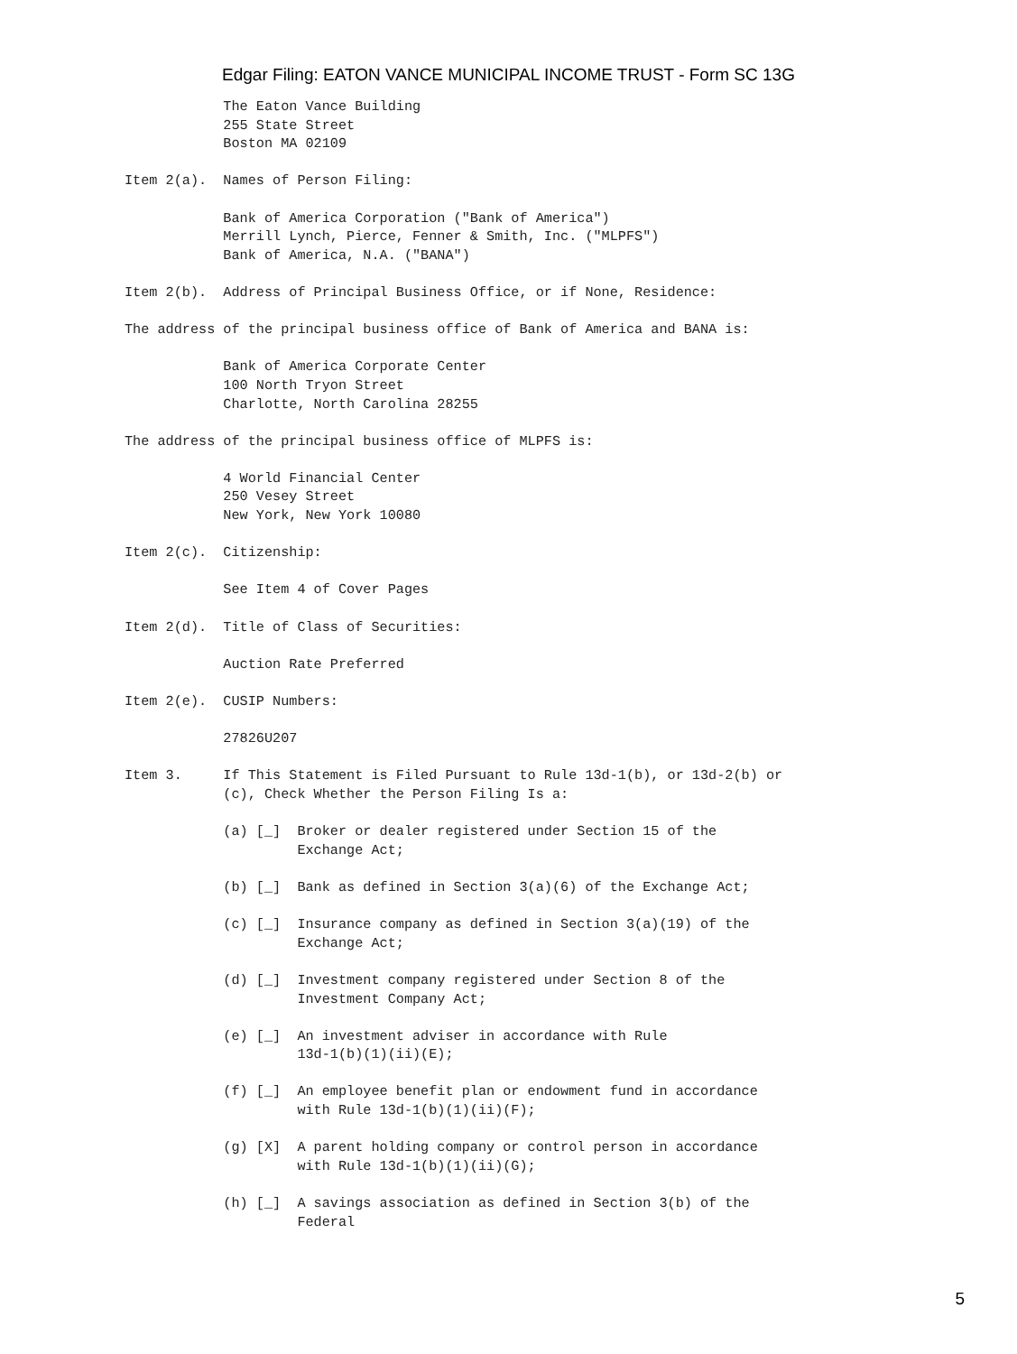Edgar Filing: EATON VANCE MUNICIPAL INCOME TRUST - Form SC 13G
            The Eaton Vance Building
            255 State Street
            Boston MA 02109

Item 2(a).  Names of Person Filing:

            Bank of America Corporation ("Bank of America")
            Merrill Lynch, Pierce, Fenner & Smith, Inc. ("MLPFS")
            Bank of America, N.A. ("BANA")

Item 2(b).  Address of Principal Business Office, or if None, Residence:

The address of the principal business office of Bank of America and BANA is:

            Bank of America Corporate Center
            100 North Tryon Street
            Charlotte, North Carolina 28255

The address of the principal business office of MLPFS is:

            4 World Financial Center
            250 Vesey Street
            New York, New York 10080

Item 2(c).  Citizenship:

            See Item 4 of Cover Pages

Item 2(d).  Title of Class of Securities:

            Auction Rate Preferred

Item 2(e).  CUSIP Numbers:

            27826U207

Item 3.     If This Statement is Filed Pursuant to Rule 13d-1(b), or 13d-2(b) or
            (c), Check Whether the Person Filing Is a:

            (a) [_]  Broker or dealer registered under Section 15 of the
                     Exchange Act;

            (b) [_]  Bank as defined in Section 3(a)(6) of the Exchange Act;

            (c) [_]  Insurance company as defined in Section 3(a)(19) of the
                     Exchange Act;

            (d) [_]  Investment company registered under Section 8 of the
                     Investment Company Act;

            (e) [_]  An investment adviser in accordance with Rule
                     13d-1(b)(1)(ii)(E);

            (f) [_]  An employee benefit plan or endowment fund in accordance
                     with Rule 13d-1(b)(1)(ii)(F);

            (g) [X]  A parent holding company or control person in accordance
                     with Rule 13d-1(b)(1)(ii)(G);

            (h) [_]  A savings association as defined in Section 3(b) of the
                     Federal
5